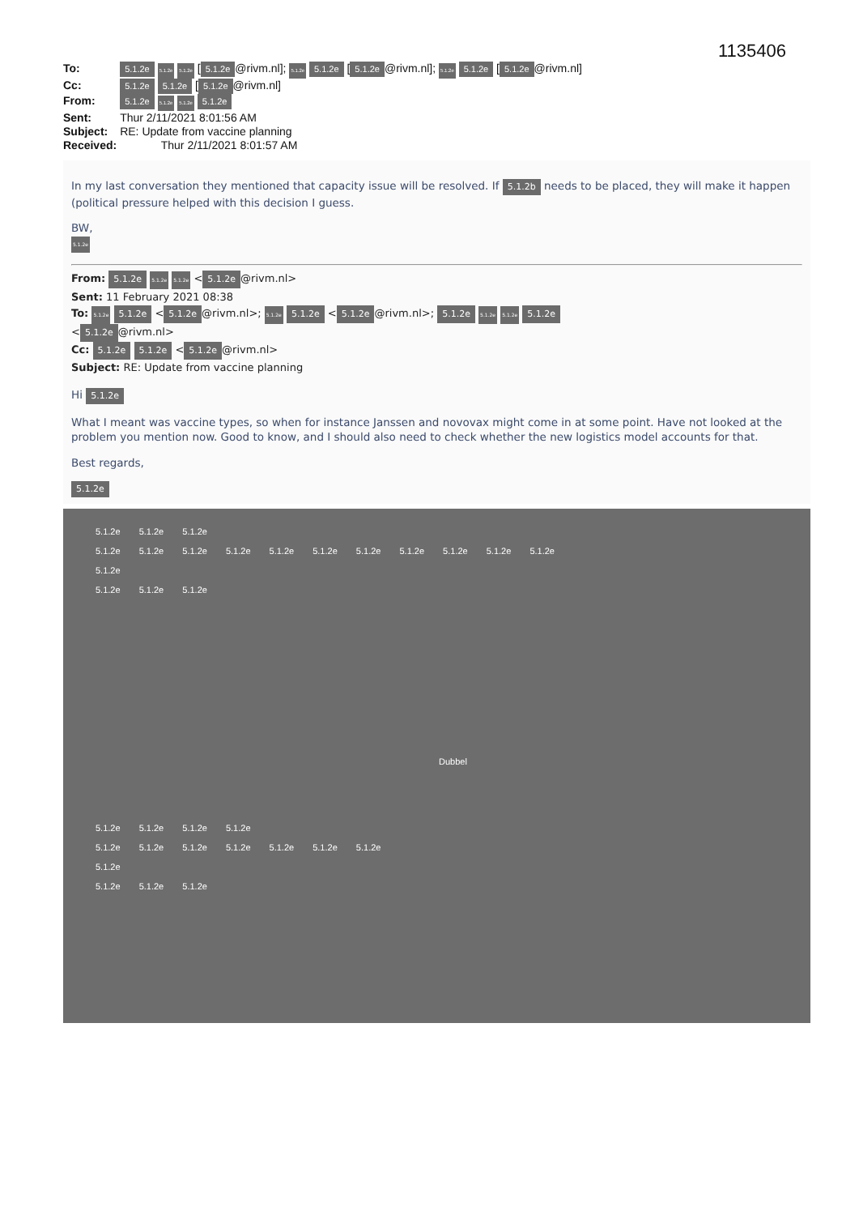1135406
| To: | 5.1.2e 5.1.2e 5.1.2e [ 5.1.2e @rivm.nl]; 5.1.2e 5.1.2e [ 5.1.2e @rivm.nl]; 5.1.2e 5.1.2e [ 5.1.2e @rivm.nl] |
| Cc: | 5.1.2e 5.1.2e [ 5.1.2e @rivm.nl] |
| From: | 5.1.2e 5.1.2e 5.1.2e 5.1.2e |
| Sent: | Thur 2/11/2021 8:01:56 AM |
| Subject: | RE: Update from vaccine planning |
| Received: | Thur 2/11/2021 8:01:57 AM |
In my last conversation they mentioned that capacity issue will be resolved. If 5.1.2b needs to be placed, they will make it happen (political pressure helped with this decision I guess.
BW,
5.1.2e
From: 5.1.2e 5.1.2e 5.1.2e < 5.1.2e @rivm.nl>
Sent: 11 February 2021 08:38
To: 5.1.2e 5.1.2e < 5.1.2e @rivm.nl>; 5.1.2e 5.1.2e < 5.1.2e @rivm.nl>; 5.1.2e 5.1.2e 5.1.2e 5.1.2e
< 5.1.2e @rivm.nl>
Cc: 5.1.2e 5.1.2e < 5.1.2e @rivm.nl>
Subject: RE: Update from vaccine planning
Hi 5.1.2e
What I meant was vaccine types, so when for instance Janssen and novovax might come in at some point. Have not looked at the problem you mention now. Good to know, and I should also need to check whether the new logistics model accounts for that.
Best regards,
5.1.2e
5.1.2e 5.1.2e 5.1.2e
5.1.2e 5.1.2e 5.1.2e 5.1.2e 5.1.2e 5.1.2e 5.1.2e 5.1.2e 5.1.2e 5.1.2e 5.1.2e
5.1.2e
5.1.2e 5.1.2e 5.1.2e
Dubbel
5.1.2e 5.1.2e 5.1.2e 5.1.2e
5.1.2e 5.1.2e 5.1.2e 5.1.2e 5.1.2e 5.1.2e 5.1.2e
5.1.2e
5.1.2e 5.1.2e 5.1.2e